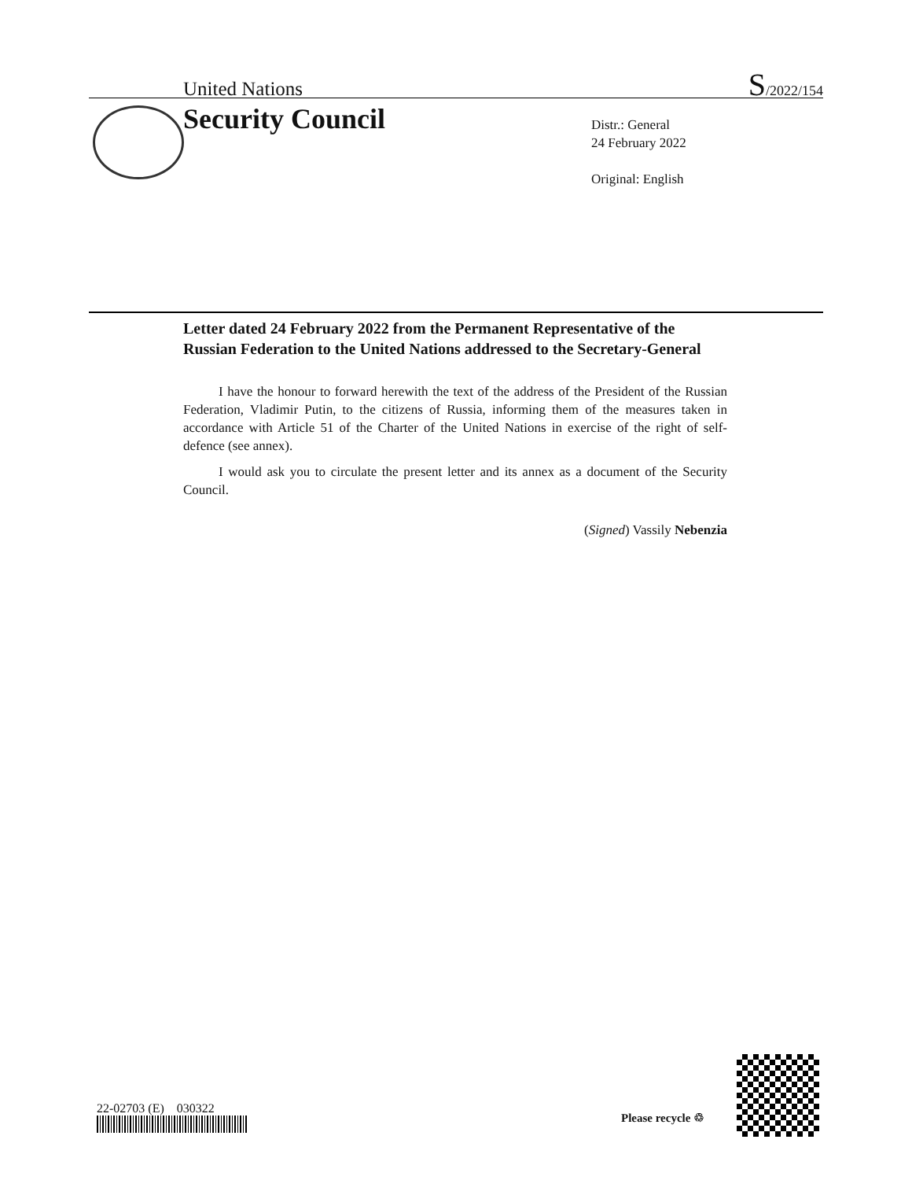United Nations S/2022/154
Security Council
Distr.: General
24 February 2022
Original: English
Letter dated 24 February 2022 from the Permanent Representative of the Russian Federation to the United Nations addressed to the Secretary-General
I have the honour to forward herewith the text of the address of the President of the Russian Federation, Vladimir Putin, to the citizens of Russia, informing them of the measures taken in accordance with Article 51 of the Charter of the United Nations in exercise of the right of self-defence (see annex).
I would ask you to circulate the present letter and its annex as a document of the Security Council.
(Signed) Vassily Nebenzia
22-02703 (E) 030322
Please recycle ♲